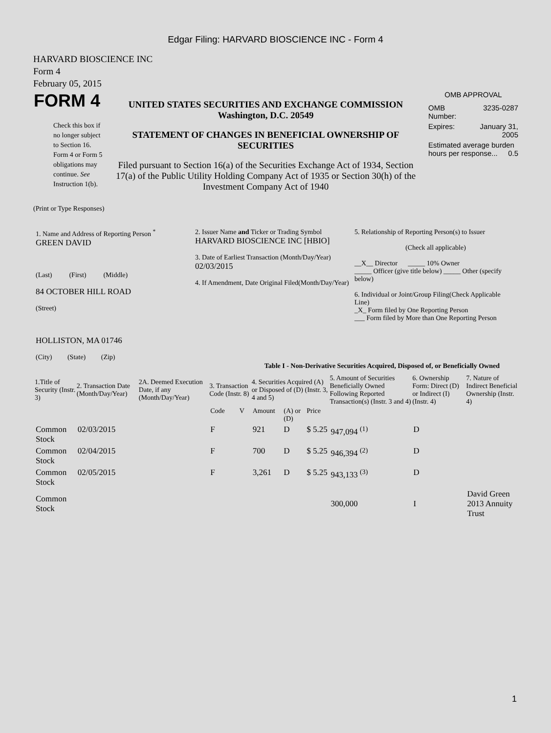Edgar Filing: HARVARD BIOSCIENCE INC - Form 4
HARVARD BIOSCIENCE INC
Form 4
February 05, 2015
| FORM 4 Check this box if no longer subject to Section 16. Form 4 or Form 5 obligations may continue. See Instruction 1(b). | UNITED STATES SECURITIES AND EXCHANGE COMMISSION Washington, D.C. 20549 STATEMENT OF CHANGES IN BENEFICIAL OWNERSHIP OF SECURITIES Filed pursuant to Section 16(a) of the Securities Exchange Act of 1934, Section 17(a) of the Public Utility Holding Company Act of 1935 or Section 30(h) of the Investment Company Act of 1940 | OMB APPROVAL / OMB Number: / 3235-0287 / / Expires: / January 31, 2005 / / Estimated average burden hours per response... 0.5 / / |
(Print or Type Responses)
| 1. Name and Address of Reporting Person <sup>*</sup> GREEN DAVID (Last) (First) (Middle) 84 OCTOBER HILL ROAD (Street) HOLLISTON, MA 01746 (City) (State) (Zip) | 2. Issuer Name and Ticker or Trading Symbol HARVARD BIOSCIENCE INC [HBIO] 3. Date of Earliest Transaction (Month/Day/Year) 02/03/2015 4. If Amendment, Date Original Filed(Month/Day/Year) | 5. Relationship of Reporting Person(s) to Issuer (Check all applicable) __X__ Director _____ 10% Owner _____ Officer (give title below) _____ Other (specify below) 6. Individual or Joint/Group Filing(Check Applicable Line) _X_ Form filed by One Reporting Person ___ Form filed by More than One Reporting Person |
Table I - Non-Derivative Securities Acquired, Disposed of, or Beneficially Owned
| 1.Title of Security (Instr. 3) | 2. Transaction Date (Month/Day/Year) | 2A. Deemed Execution Date, if any (Month/Day/Year) | 3. Transaction Code (Instr. 8) | | 4. Securities Acquired (A) or Disposed of (D) (Instr. 3, 4 and 5) | | | 5. Amount of Securities Beneficially Owned Following Reported Transaction(s) (Instr. 3 and 4) | 6. Ownership Form: Direct (D) or Indirect (I) (Instr. 4) | 7. Nature of Indirect Beneficial Ownership (Instr. 4) |
| --- | --- | --- | --- | --- | --- | --- | --- | --- | --- | --- |
| | | | Code | V | Amount | (A) or (D) | Price | | | |
| Common Stock | 02/03/2015 | | F | | 921 | D | $ 5.25 | 947,094 <sup>(1)</sup> | D | |
| Common Stock | 02/04/2015 | | F | | 700 | D | $ 5.25 | 946,394 <sup>(2)</sup> | D | |
| Common Stock | 02/05/2015 | | F | | 3,261 | D | $ 5.25 | 943,133 <sup>(3)</sup> | D | |
| Common Stock | | | | | | | | 300,000 | I | David Green 2013 Annuity Trust |
1